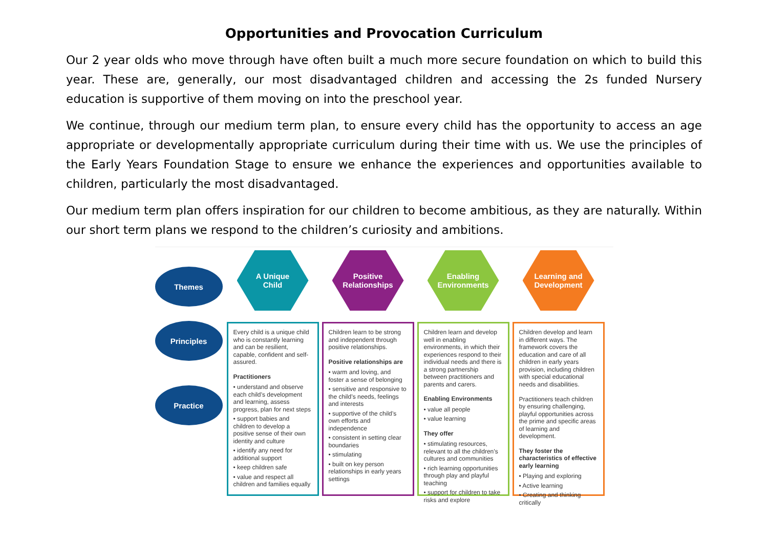Opportunities and Provocation Curriculum
Our 2 year olds who move through have often built a much more secure foundation on which to build this year. These are, generally, our most disadvantaged children and accessing the 2s funded Nursery education is supportive of them moving on into the preschool year.
We continue, through our medium term plan, to ensure every child has the opportunity to access an age appropriate or developmentally appropriate curriculum during their time with us. We use the principles of the Early Years Foundation Stage to ensure we enhance the experiences and opportunities available to children, particularly the most disadvantaged.
Our medium term plan offers inspiration for our children to become ambitious, as they are naturally. Within our short term plans we respond to the children’s curiosity and ambitions.
Themes
Principles
Practice
A Unique
Child
Every child is a unique child who is constantly learning and can be resilient, capable, confident and self-assured.
Practitioners
• understand and observe each child’s development and learning, assess progress, plan for next steps
• support babies and children to develop a positive sense of their own identity and culture
• identify any need for additional support
• keep children safe
• value and respect all children and families equally
Positive
Relationships
Children learn to be strong and independent through positive relationships.
Positive relationships are
• warm and loving, and foster a sense of belonging
• sensitive and responsive to the child’s needs, feelings and interests
• supportive of the child’s own efforts and independence
• consistent in setting clear boundaries
• stimulating
• built on key person relationships in early years settings
Enabling
Environments
Children learn and develop well in enabling environments, in which their experiences respond to their individual needs and there is a strong partnership between practitioners and parents and carers.
Enabling Environments
• value all people
• value learning
They offer
• stimulating resources, relevant to all the children’s cultures and communities
• rich learning opportunities through play and playful teaching
• support for children to take risks and explore
Learning and
Development
Children develop and learn in different ways. The framework covers the education and care of all children in early years provision, including children with special educational needs and disabilities.
Practitioners teach children by ensuring challenging, playful opportunities across the prime and specific areas of learning and development.
They foster the characteristics of effective early learning
• Playing and exploring
• Active learning
• Creating and thinking critically